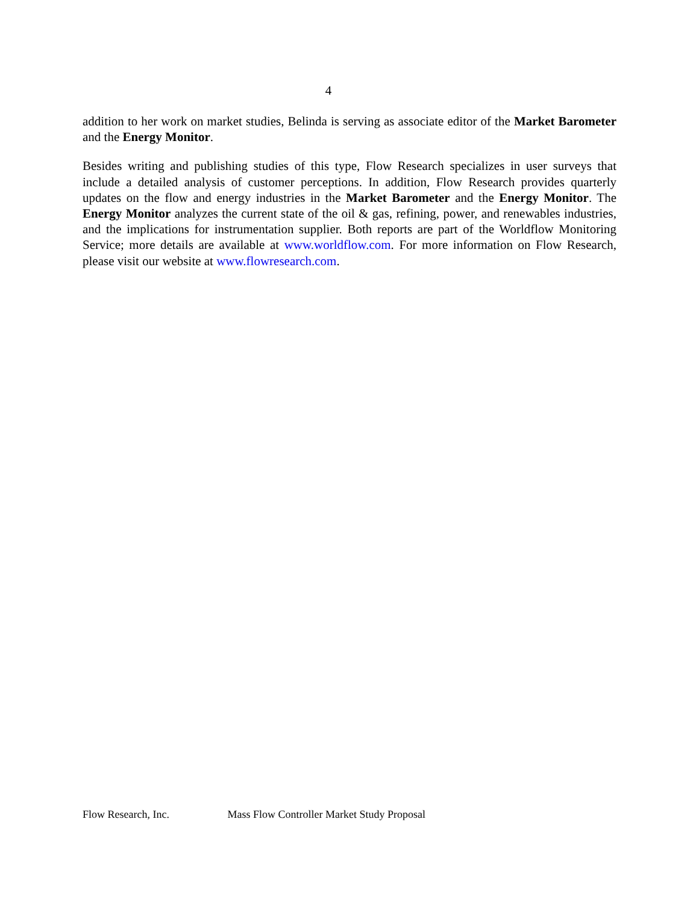4
addition to her work on market studies, Belinda is serving as associate editor of the Market Barometer and the Energy Monitor.
Besides writing and publishing studies of this type, Flow Research specializes in user surveys that include a detailed analysis of customer perceptions. In addition, Flow Research provides quarterly updates on the flow and energy industries in the Market Barometer and the Energy Monitor. The Energy Monitor analyzes the current state of the oil & gas, refining, power, and renewables industries, and the implications for instrumentation supplier. Both reports are part of the Worldflow Monitoring Service; more details are available at www.worldflow.com. For more information on Flow Research, please visit our website at www.flowresearch.com.
Flow Research, Inc. Mass Flow Controller Market Study Proposal